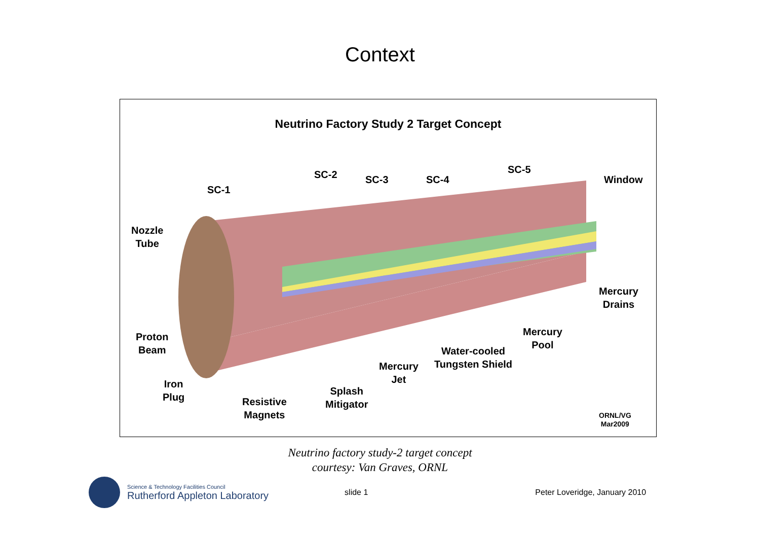Context
Neutrino Factory Study 2 Target Concept
SC-1
SC-2 SC-3 SC-4
SC-5
Window
Nozzle
Tube
Mercury
Drains
Proton
Beam
Mercury
Pool
Water-cooled
Tungsten Shield
Mercury
Jet
Iron
Plug
Splash
Mitigator
Resistive
Magnets
ORNL/VG
Mar2009
Neutrino factory study-2 target concept
courtesy: Van Graves, ORNL
Science & Technology Facilities Council
Rutherford Appleton Laboratory
slide 1 Peter Loveridge, January 2010